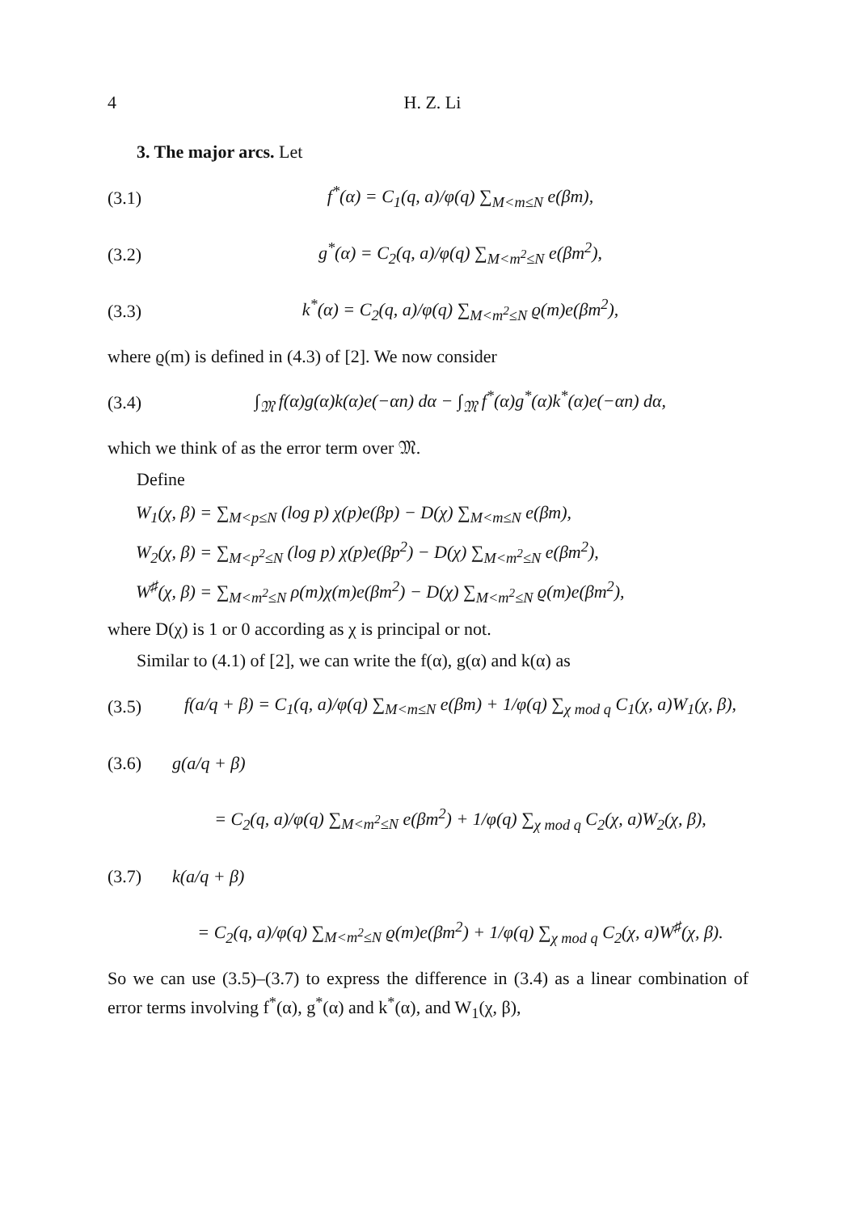4 H. Z. Li
3. The major arcs. Let
(3.1) f<sup>*</sup>(α) = C<sub>1</sub>(q, a)/φ(q) ∑<sub>M<m≤N</sub> e(βm),
(3.2) g<sup>*</sup>(α) = C<sub>2</sub>(q, a)/φ(q) ∑<sub>M<m<sup>2</sup>≤N</sub> e(βm<sup>2</sup>),
(3.3) k<sup>*</sup>(α) = C<sub>2</sub>(q, a)/φ(q) ∑<sub>M<m<sup>2</sup>≤N</sub> ϱ(m)e(βm<sup>2</sup>),
where ϱ(m) is defined in (4.3) of [2]. We now consider
(3.4) ∫<sub>𝔐</sub> f(α)g(α)k(α)e(−αn) dα − ∫<sub>𝔐</sub> f<sup>*</sup>(α)g<sup>*</sup>(α)k<sup>*</sup>(α)e(−αn) dα,
which we think of as the error term over 𝔐.
Define
W<sub>1</sub>(χ, β) = ∑<sub>M<p≤N</sub> (log p) χ(p)e(βp) − D(χ) ∑<sub>M<m≤N</sub> e(βm),
W<sub>2</sub>(χ, β) = ∑<sub>M<p<sup>2</sup>≤N</sub> (log p) χ(p)e(βp<sup>2</sup>) − D(χ) ∑<sub>M<m<sup>2</sup>≤N</sub> e(βm<sup>2</sup>),
W<sup>♯</sup>(χ, β) = ∑<sub>M<m<sup>2</sup>≤N</sub> ρ(m)χ(m)e(βm<sup>2</sup>) − D(χ) ∑<sub>M<m<sup>2</sup>≤N</sub> ϱ(m)e(βm<sup>2</sup>),
where D(χ) is 1 or 0 according as χ is principal or not.
Similar to (4.1) of [2], we can write the f(α), g(α) and k(α) as
(3.5) f(a/q + β) = C<sub>1</sub>(q, a)/φ(q) ∑<sub>M<m≤N</sub> e(βm) + 1/φ(q) ∑<sub>χ mod q</sub> C<sub>1</sub>(χ, a)W<sub>1</sub>(χ, β),
(3.6) g(a/q + β)
= C<sub>2</sub>(q, a)/φ(q) ∑<sub>M<m<sup>2</sup>≤N</sub> e(βm<sup>2</sup>) + 1/φ(q) ∑<sub>χ mod q</sub> C<sub>2</sub>(χ, a)W<sub>2</sub>(χ, β),
(3.7) k(a/q + β)
= C<sub>2</sub>(q, a)/φ(q) ∑<sub>M<m<sup>2</sup>≤N</sub> ϱ(m)e(βm<sup>2</sup>) + 1/φ(q) ∑<sub>χ mod q</sub> C<sub>2</sub>(χ, a)W<sup>♯</sup>(χ, β).
So we can use (3.5)–(3.7) to express the difference in (3.4) as a linear combination of error terms involving f<sup>*</sup>(α), g<sup>*</sup>(α) and k<sup>*</sup>(α), and W<sub>1</sub>(χ, β),